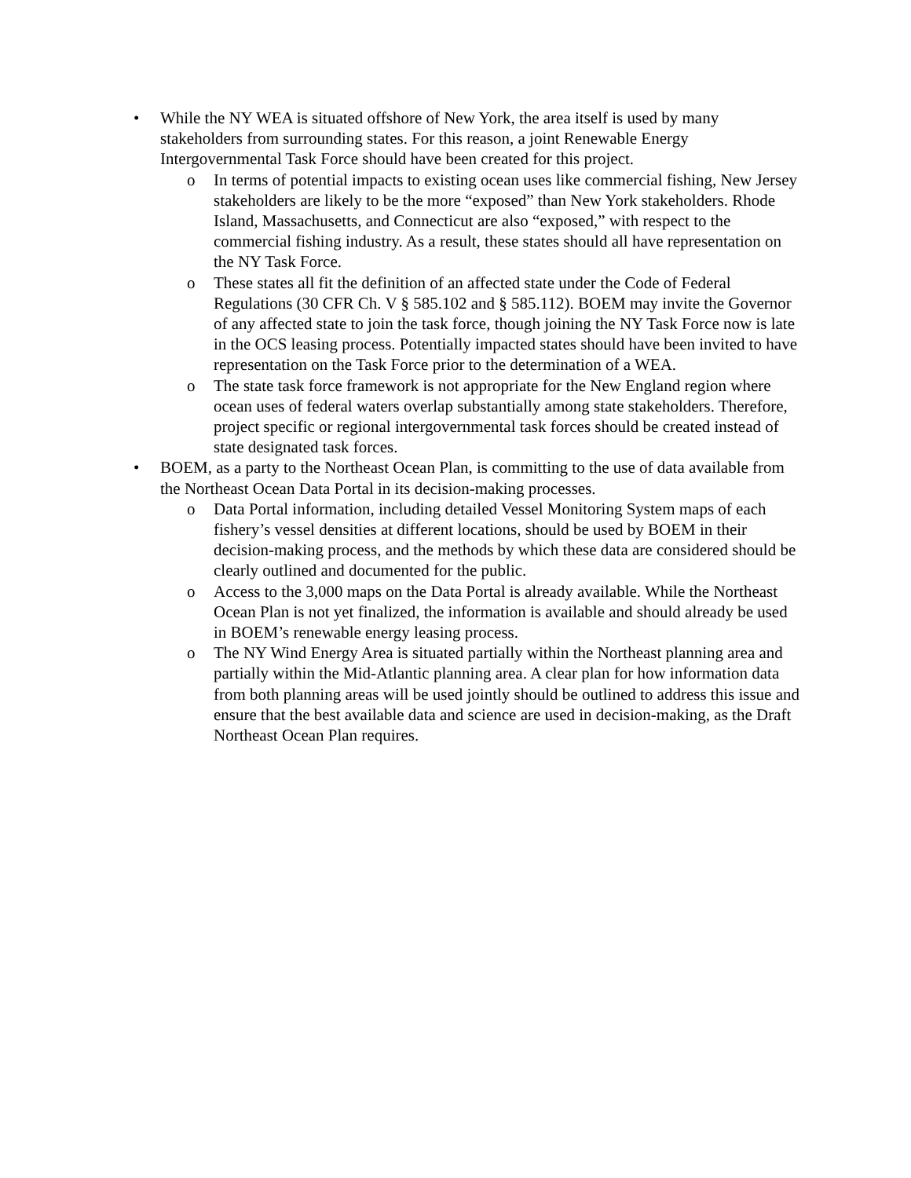• While the NY WEA is situated offshore of New York, the area itself is used by many stakeholders from surrounding states. For this reason, a joint Renewable Energy Intergovernmental Task Force should have been created for this project.
o In terms of potential impacts to existing ocean uses like commercial fishing, New Jersey stakeholders are likely to be the more “exposed” than New York stakeholders. Rhode Island, Massachusetts, and Connecticut are also “exposed,” with respect to the commercial fishing industry. As a result, these states should all have representation on the NY Task Force.
o These states all fit the definition of an affected state under the Code of Federal Regulations (30 CFR Ch. V § 585.102 and § 585.112). BOEM may invite the Governor of any affected state to join the task force, though joining the NY Task Force now is late in the OCS leasing process. Potentially impacted states should have been invited to have representation on the Task Force prior to the determination of a WEA.
o The state task force framework is not appropriate for the New England region where ocean uses of federal waters overlap substantially among state stakeholders. Therefore, project specific or regional intergovernmental task forces should be created instead of state designated task forces.
• BOEM, as a party to the Northeast Ocean Plan, is committing to the use of data available from the Northeast Ocean Data Portal in its decision-making processes.
o Data Portal information, including detailed Vessel Monitoring System maps of each fishery’s vessel densities at different locations, should be used by BOEM in their decision-making process, and the methods by which these data are considered should be clearly outlined and documented for the public.
o Access to the 3,000 maps on the Data Portal is already available. While the Northeast Ocean Plan is not yet finalized, the information is available and should already be used in BOEM’s renewable energy leasing process.
o The NY Wind Energy Area is situated partially within the Northeast planning area and partially within the Mid-Atlantic planning area. A clear plan for how information data from both planning areas will be used jointly should be outlined to address this issue and ensure that the best available data and science are used in decision-making, as the Draft Northeast Ocean Plan requires.